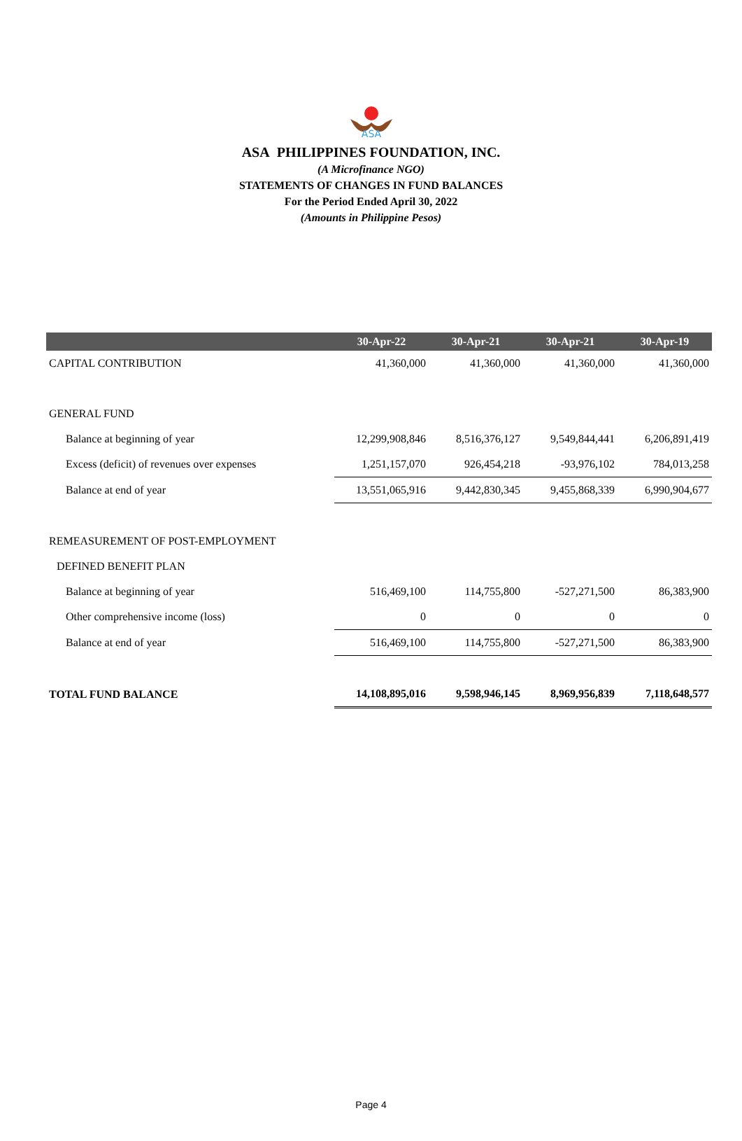ASA
ASA PHILIPPINES FOUNDATION, INC.
(A Microfinance NGO)
STATEMENTS OF CHANGES IN FUND BALANCES
For the Period Ended April 30, 2022
(Amounts in Philippine Pesos)
| | 30-Apr-22 | 30-Apr-21 | 30-Apr-21 | 30-Apr-19 |
| --- | --- | --- | --- | --- |
| CAPITAL CONTRIBUTION | 41,360,000 | 41,360,000 | 41,360,000 | 41,360,000 |
| GENERAL FUND | | | | |
| Balance at beginning of year | 12,299,908,846 | 8,516,376,127 | 9,549,844,441 | 6,206,891,419 |
| Excess (deficit) of revenues over expenses | 1,251,157,070 | 926,454,218 | -93,976,102 | 784,013,258 |
| Balance at end of year | 13,551,065,916 | 9,442,830,345 | 9,455,868,339 | 6,990,904,677 |
| REMEASUREMENT OF POST-EMPLOYMENT | | | | |
| DEFINED BENEFIT PLAN | | | | |
| Balance at beginning of year | 516,469,100 | 114,755,800 | -527,271,500 | 86,383,900 |
| Other comprehensive income (loss) | 0 | 0 | 0 | 0 |
| Balance at end of year | 516,469,100 | 114,755,800 | -527,271,500 | 86,383,900 |
| TOTAL FUND BALANCE | 14,108,895,016 | 9,598,946,145 | 8,969,956,839 | 7,118,648,577 |
Page 4